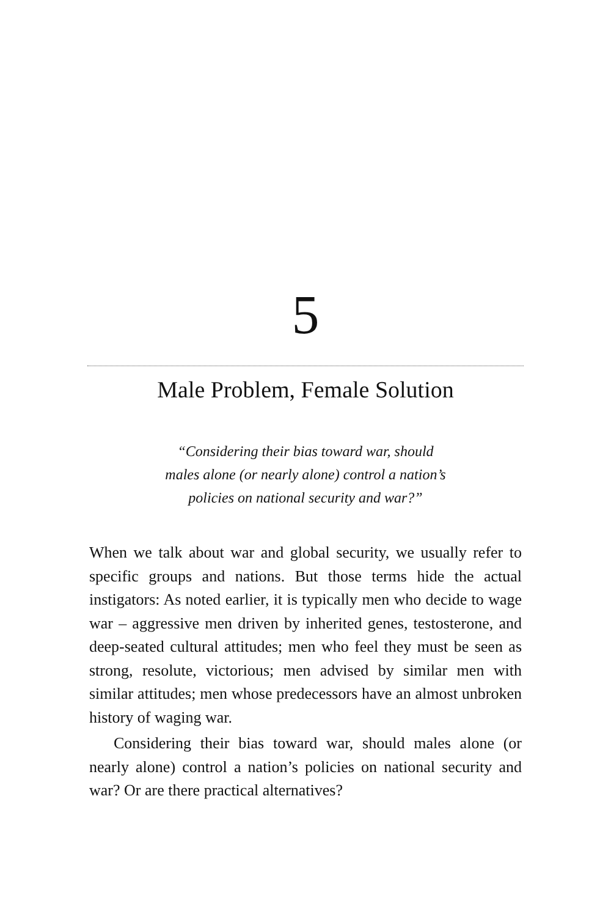5
Male Problem, Female Solution
“Considering their bias toward war, should
males alone (or nearly alone) control a nation’s
policies on national security and war?”
When we talk about war and global security, we usually refer to specific groups and nations. But those terms hide the actual instigators: As noted earlier, it is typically men who decide to wage war – aggressive men driven by in­herited genes, testosterone, and deep-seated cultural atti­tudes; men who feel they must be seen as strong, resolute, victorious; men advised by similar men with similar atti­tudes; men whose predecessors have an almost unbroken history of waging war.
Considering their bias toward war, should males alone (or nearly alone) control a nation’s policies on national se­curity and war? Or are there practical alternatives?